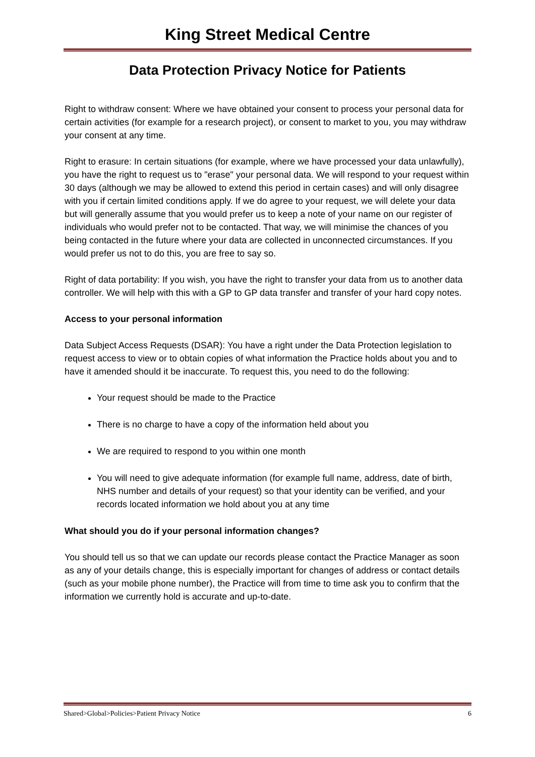King Street Medical Centre
Data Protection Privacy Notice for Patients
Right to withdraw consent: Where we have obtained your consent to process your personal data for certain activities (for example for a research project), or consent to market to you, you may withdraw your consent at any time.
Right to erasure: In certain situations (for example, where we have processed your data unlawfully), you have the right to request us to "erase" your personal data. We will respond to your request within 30 days (although we may be allowed to extend this period in certain cases) and will only disagree with you if certain limited conditions apply. If we do agree to your request, we will delete your data but will generally assume that you would prefer us to keep a note of your name on our register of individuals who would prefer not to be contacted. That way, we will minimise the chances of you being contacted in the future where your data are collected in unconnected circumstances. If you would prefer us not to do this, you are free to say so.
Right of data portability: If you wish, you have the right to transfer your data from us to another data controller. We will help with this with a GP to GP data transfer and transfer of your hard copy notes.
Access to your personal information
Data Subject Access Requests (DSAR): You have a right under the Data Protection legislation to request access to view or to obtain copies of what information the Practice holds about you and to have it amended should it be inaccurate. To request this, you need to do the following:
Your request should be made to the Practice
There is no charge to have a copy of the information held about you
We are required to respond to you within one month
You will need to give adequate information (for example full name, address, date of birth, NHS number and details of your request) so that your identity can be verified, and your records located information we hold about you at any time
What should you do if your personal information changes?
You should tell us so that we can update our records please contact the Practice Manager as soon as any of your details change, this is especially important for changes of address or contact details (such as your mobile phone number), the Practice will from time to time ask you to confirm that the information we currently hold is accurate and up-to-date.
Shared>Global>Policies>Patient Privacy Notice 6